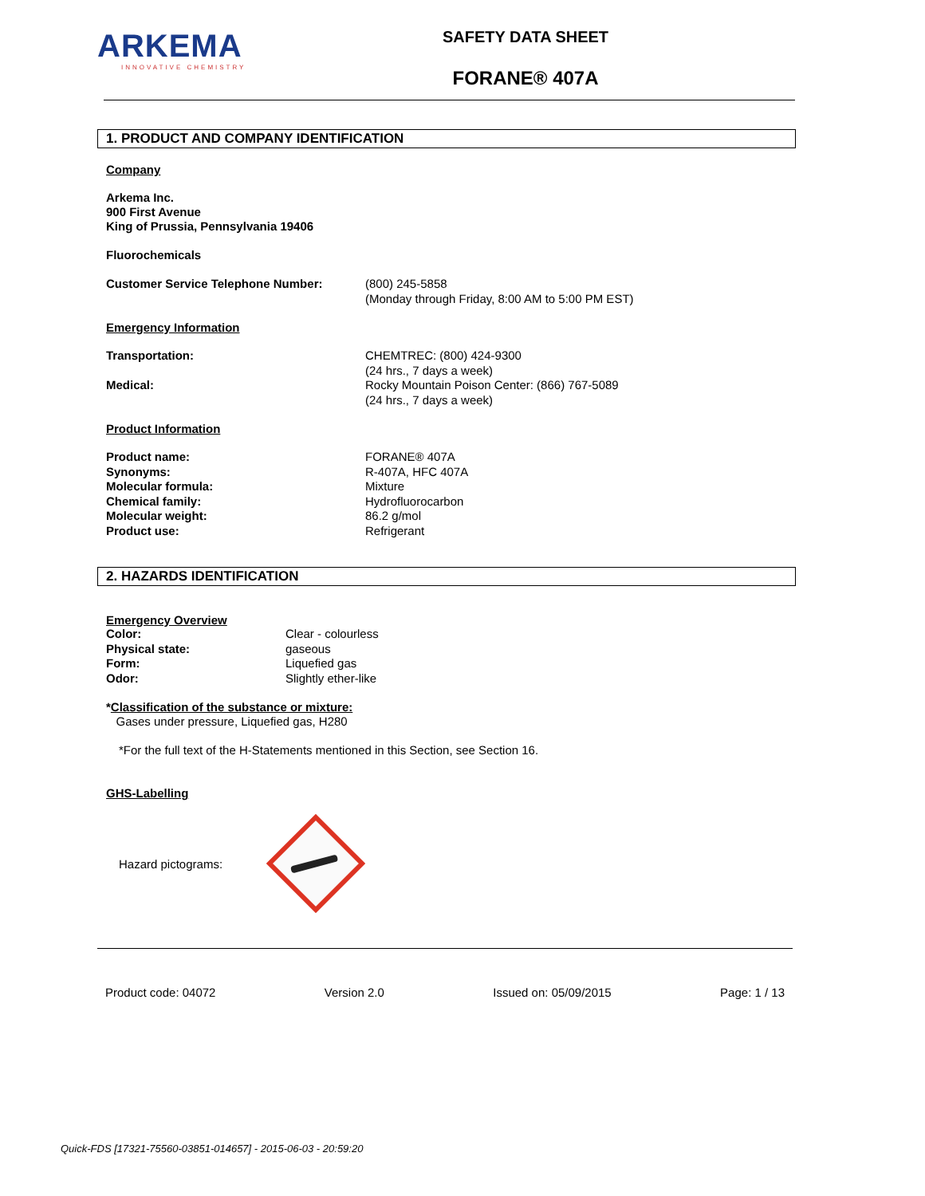ARKEMA
INNOVATIVE CHEMISTRY
SAFETY DATA SHEET
FORANE® 407A
1. PRODUCT AND COMPANY IDENTIFICATION
Company
Arkema Inc.
900 First Avenue
King of Prussia, Pennsylvania 19406
Fluorochemicals
| Customer Service Telephone Number: | (800) 245-5858 (Monday through Friday, 8:00 AM to 5:00 PM EST) |
Emergency Information
| Transportation: | CHEMTREC: (800) 424-9300 (24 hrs., 7 days a week) |
| Medical: | Rocky Mountain Poison Center: (866) 767-5089 (24 hrs., 7 days a week) |
Product Information
| Product name: | FORANE® 407A |
| Synonyms: | R-407A, HFC 407A |
| Molecular formula: | Mixture |
| Chemical family: | Hydrofluorocarbon |
| Molecular weight: | 86.2 g/mol |
| Product use: | Refrigerant |
2. HAZARDS IDENTIFICATION
Emergency Overview
| Color: | Clear - colourless |
| Physical state: | gaseous |
| Form: | Liquefied gas |
| Odor: | Slightly ether-like |
*Classification of the substance or mixture:
Gases under pressure, Liquefied gas, H280
*For the full text of the H-Statements mentioned in this Section, see Section 16.
GHS-Labelling
Hazard pictograms:
Product code: 04072 Version 2.0 Issued on: 05/09/2015 Page: 1 / 13
Quick-FDS [17321-75560-03851-014657] - 2015-06-03 - 20:59:20